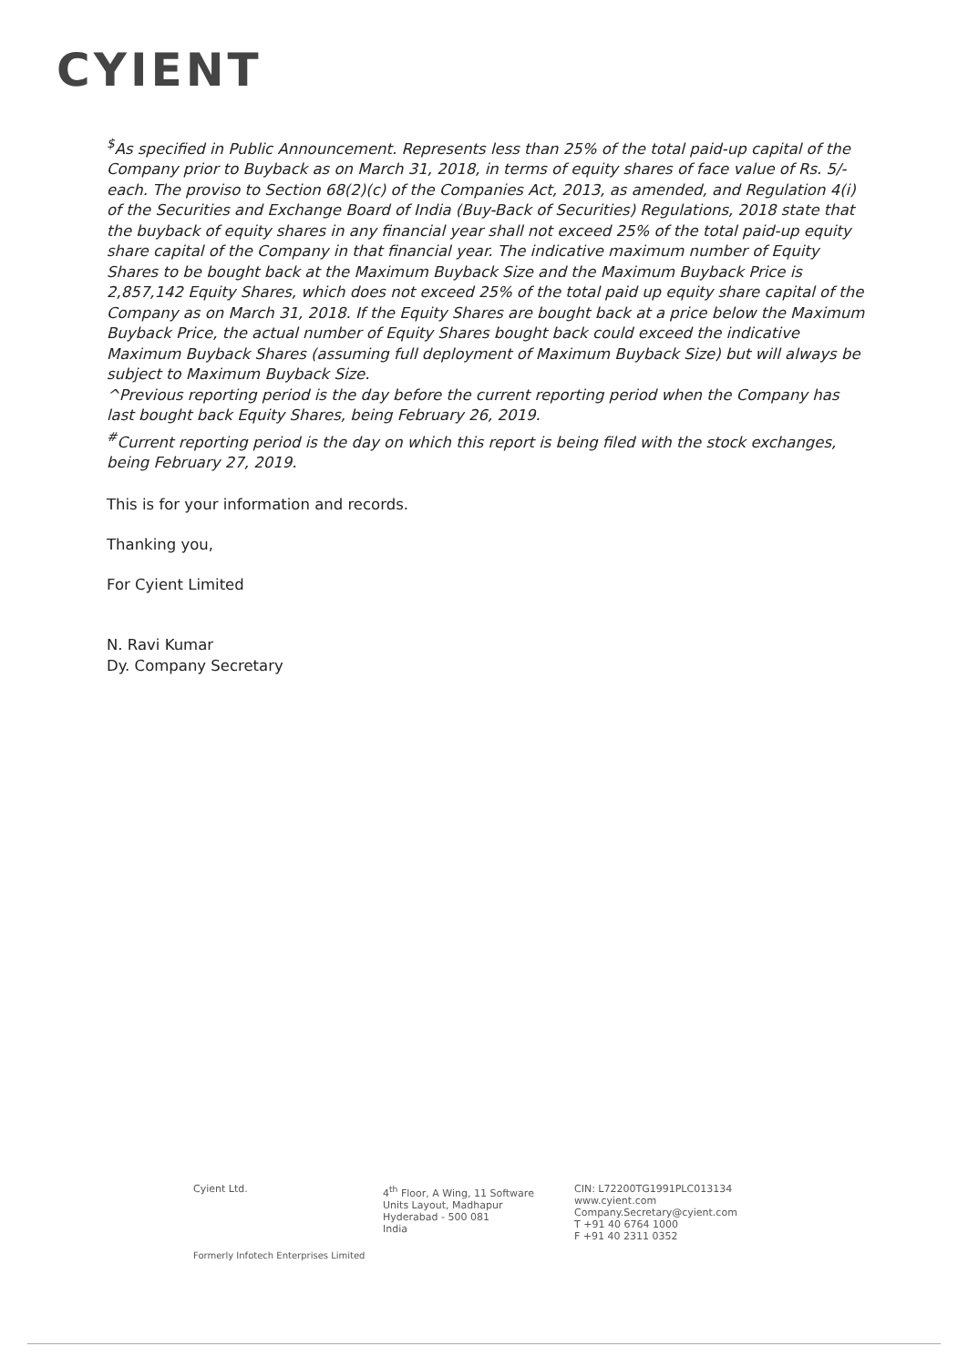CYIENT
<sup>$</sup>As specified in Public Announcement. Represents less than 25% of the total paid-up capital of the Company prior to Buyback as on March 31, 2018, in terms of equity shares of face value of Rs. 5/- each. The proviso to Section 68(2)(c) of the Companies Act, 2013, as amended, and Regulation 4(i) of the Securities and Exchange Board of India (Buy-Back of Securities) Regulations, 2018 state that the buyback of equity shares in any financial year shall not exceed 25% of the total paid-up equity share capital of the Company in that financial year. The indicative maximum number of Equity Shares to be bought back at the Maximum Buyback Size and the Maximum Buyback Price is 2,857,142 Equity Shares, which does not exceed 25% of the total paid up equity share capital of the Company as on March 31, 2018. If the Equity Shares are bought back at a price below the Maximum Buyback Price, the actual number of Equity Shares bought back could exceed the indicative Maximum Buyback Shares (assuming full deployment of Maximum Buyback Size) but will always be subject to Maximum Buyback Size.
^Previous reporting period is the day before the current reporting period when the Company has last bought back Equity Shares, being February 26, 2019.
<sup>#</sup> Current reporting period is the day on which this report is being filed with the stock exchanges, being February 27, 2019.
This is for your information and records.
Thanking you,
For Cyient Limited
N. Ravi Kumar
Dy. Company Secretary
Cyient Ltd. 4<sup>th</sup> Floor, A Wing, 11 Software
Units Layout, Madhapur
Hyderabad - 500 081
India
CIN: L72200TG1991PLC013134
www.cyient.com
Company.Secretary@cyient.com
T +91 40 6764 1000
F +91 40 2311 0352
Formerly Infotech Enterprises Limited